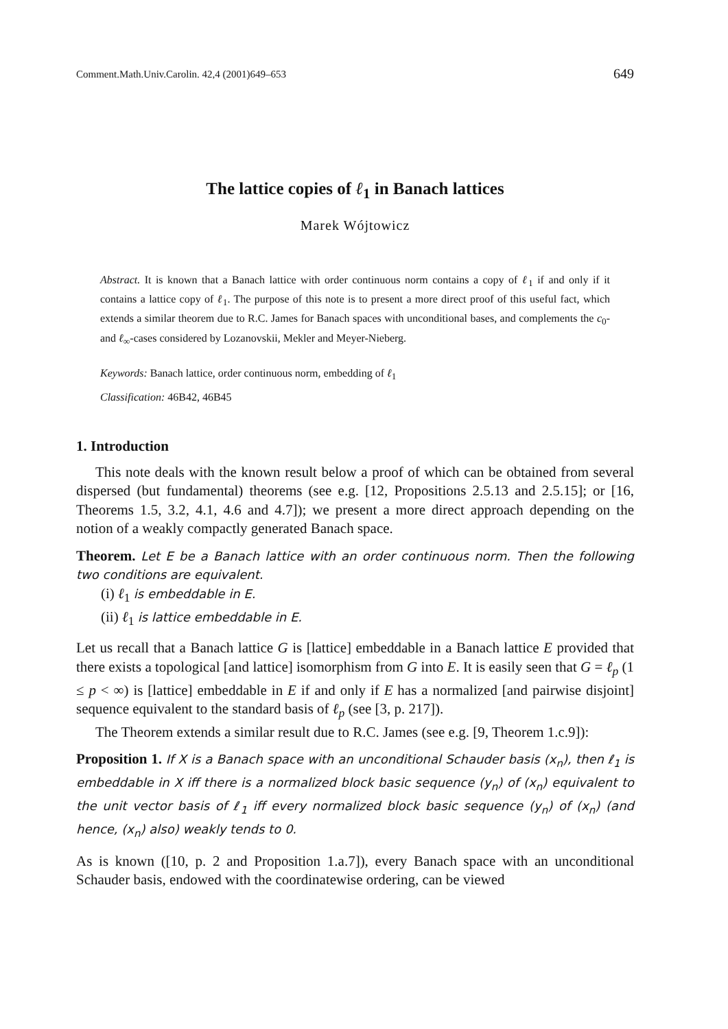Comment.Math.Univ.Carolin. 42,4 (2001)649–653 649
The lattice copies of ℓ<sub>1</sub> in Banach lattices
Marek Wójtowicz
Abstract. It is known that a Banach lattice with order continuous norm contains a copy of ℓ<sub>1</sub> if and only if it contains a lattice copy of ℓ<sub>1</sub>. The purpose of this note is to present a more direct proof of this useful fact, which extends a similar theorem due to R.C. James for Banach spaces with unconditional bases, and complements the c<sub>0</sub>- and ℓ<sub>∞</sub>-cases considered by Lozanovskii, Mekler and Meyer-Nieberg.
Keywords: Banach lattice, order continuous norm, embedding of ℓ<sub>1</sub>
Classification: 46B42, 46B45
1. Introduction
This note deals with the known result below a proof of which can be obtained from several dispersed (but fundamental) theorems (see e.g. [12, Propositions 2.5.13 and 2.5.15]; or [16, Theorems 1.5, 3.2, 4.1, 4.6 and 4.7]); we present a more direct approach depending on the notion of a weakly compactly generated Banach space.
Theorem. Let E be a Banach lattice with an order continuous norm. Then the following two conditions are equivalent.
(i) ℓ<sub>1</sub> is embeddable in E.
(ii) ℓ<sub>1</sub> is lattice embeddable in E.
Let us recall that a Banach lattice G is [lattice] embeddable in a Banach lattice E provided that there exists a topological [and lattice] isomorphism from G into E. It is easily seen that G = ℓ<sub>p</sub> (1 ≤ p < ∞) is [lattice] embeddable in E if and only if E has a normalized [and pairwise disjoint] sequence equivalent to the standard basis of ℓ<sub>p</sub> (see [3, p. 217]).
The Theorem extends a similar result due to R.C. James (see e.g. [9, Theorem 1.c.9]):
Proposition 1. If X is a Banach space with an unconditional Schauder basis (x<sub>n</sub>), then ℓ<sub>1</sub> is embeddable in X iff there is a normalized block basic sequence (y<sub>n</sub>) of (x<sub>n</sub>) equivalent to the unit vector basis of ℓ<sub>1</sub> iff every normalized block basic sequence (y<sub>n</sub>) of (x<sub>n</sub>) (and hence, (x<sub>n</sub>) also) weakly tends to 0.
As is known ([10, p. 2 and Proposition 1.a.7]), every Banach space with an unconditional Schauder basis, endowed with the coordinatewise ordering, can be viewed